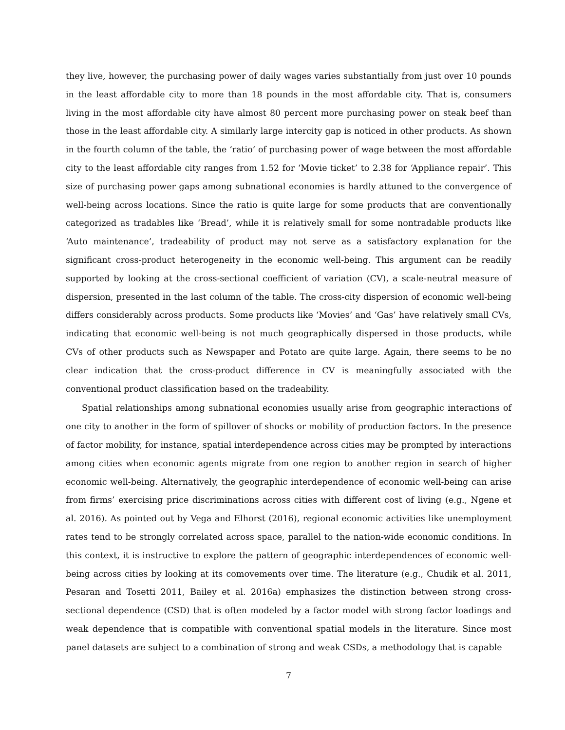they live, however, the purchasing power of daily wages varies substantially from just over 10 pounds in the least affordable city to more than 18 pounds in the most affordable city. That is, consumers living in the most affordable city have almost 80 percent more purchasing power on steak beef than those in the least affordable city. A similarly large intercity gap is noticed in other products. As shown in the fourth column of the table, the ‘ratio’ of purchasing power of wage between the most affordable city to the least affordable city ranges from 1.52 for ‘Movie ticket’ to 2.38 for ‘Appliance repair’. This size of purchasing power gaps among subnational economies is hardly attuned to the convergence of well-being across locations. Since the ratio is quite large for some products that are conventionally categorized as tradables like ‘Bread’, while it is relatively small for some nontradable products like ‘Auto maintenance’, tradeability of product may not serve as a satisfactory explanation for the significant cross-product heterogeneity in the economic well-being. This argument can be readily supported by looking at the cross-sectional coefficient of variation (CV), a scale-neutral measure of dispersion, presented in the last column of the table. The cross-city dispersion of economic well-being differs considerably across products. Some products like ‘Movies’ and ‘Gas’ have relatively small CVs, indicating that economic well-being is not much geographically dispersed in those products, while CVs of other products such as Newspaper and Potato are quite large. Again, there seems to be no clear indication that the cross-product difference in CV is meaningfully associated with the conventional product classification based on the tradeability.
Spatial relationships among subnational economies usually arise from geographic interactions of one city to another in the form of spillover of shocks or mobility of production factors. In the presence of factor mobility, for instance, spatial interdependence across cities may be prompted by interactions among cities when economic agents migrate from one region to another region in search of higher economic well-being. Alternatively, the geographic interdependence of economic well-being can arise from firms’ exercising price discriminations across cities with different cost of living (e.g., Ngene et al. 2016). As pointed out by Vega and Elhorst (2016), regional economic activities like unemployment rates tend to be strongly correlated across space, parallel to the nation-wide economic conditions. In this context, it is instructive to explore the pattern of geographic interdependences of economic well-being across cities by looking at its comovements over time. The literature (e.g., Chudik et al. 2011, Pesaran and Tosetti 2011, Bailey et al. 2016a) emphasizes the distinction between strong cross-sectional dependence (CSD) that is often modeled by a factor model with strong factor loadings and weak dependence that is compatible with conventional spatial models in the literature. Since most panel datasets are subject to a combination of strong and weak CSDs, a methodology that is capable
7